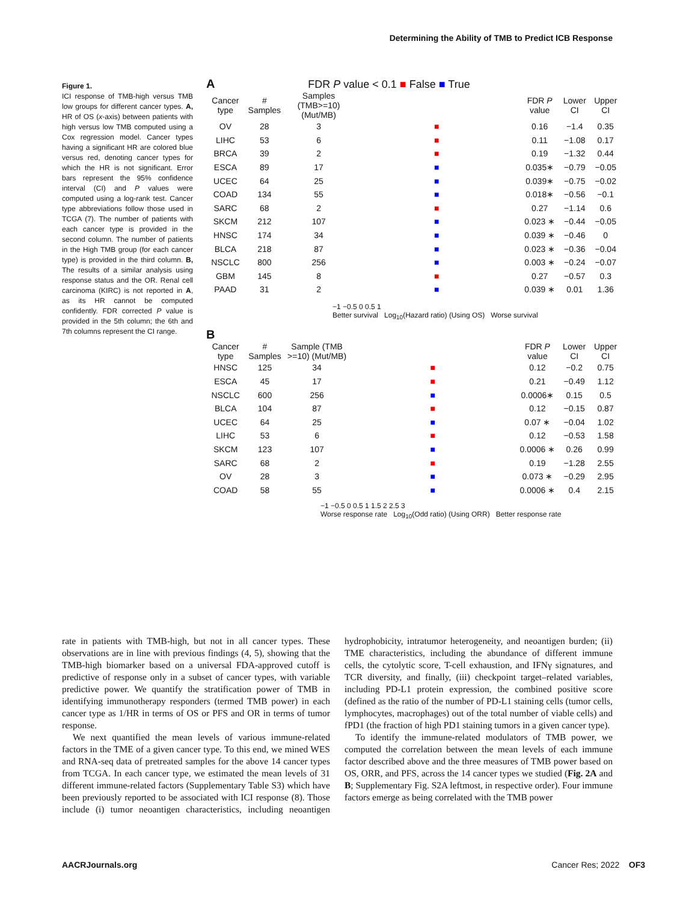Determining the Ability of TMB to Predict ICB Response
Figure 1.
ICI response of TMB-high versus TMB low groups for different cancer types. A, HR of OS (x-axis) between patients with high versus low TMB computed using a Cox regression model. Cancer types having a significant HR are colored blue versus red, denoting cancer types for which the HR is not significant. Error bars represent the 95% confidence interval (CI) and P values were computed using a log-rank test. Cancer type abbreviations follow those used in TCGA (7). The number of patients with each cancer type is provided in the second column. The number of patients in the High TMB group (for each cancer type) is provided in the third column. B, The results of a similar analysis using response status and the OR. Renal cell carcinoma (KIRC) is not reported in A, as its HR cannot be computed confidently. FDR corrected P value is provided in the 5th column; the 6th and 7th columns represent the CI range.
A FDR P value < 0.1 ■ False ■ True
| Cancer type | # Samples | Samples (TMB>=10) (Mut/MB) | | FDR P value | Lower CI | Upper CI |
| --- | --- | --- | --- | --- | --- | --- |
| OV | 28 | 3 | ■ | 0.16 | −1.4 | 0.35 |
| LIHC | 53 | 6 | ■ | 0.11 | −1.08 | 0.17 |
| BRCA | 39 | 2 | ■ | 0.19 | −1.32 | 0.44 |
| ESCA | 89 | 17 | ■ | 0.035∗ | −0.79 | −0.05 |
| UCEC | 64 | 25 | ■ | 0.039∗ | −0.75 | −0.02 |
| COAD | 134 | 55 | ■ | 0.018∗ | −0.56 | −0.1 |
| SARC | 68 | 2 | ■ | 0.27 | −1.14 | 0.6 |
| SKCM | 212 | 107 | ■ | 0.023 ∗ | −0.44 | −0.05 |
| HNSC | 174 | 34 | ■ | 0.039 ∗ | −0.46 | 0 |
| BLCA | 218 | 87 | ■ | 0.023 ∗ | −0.36 | −0.04 |
| NSCLC | 800 | 256 | ■ | 0.003 ∗ | −0.24 | −0.07 |
| GBM | 145 | 8 | ■ | 0.27 | −0.57 | 0.3 |
| PAAD | 31 | 2 | ■ | 0.039 ∗ | 0.01 | 1.36 |
−1 −0.5 0 0.5 1
Better survival Log<sub>10</sub>(Hazard ratio) (Using OS) Worse survival
B
| Cancer type | # Samples | Sample (TMB >=10) (Mut/MB) | | FDR P value | Lower CI | Upper CI |
| --- | --- | --- | --- | --- | --- | --- |
| HNSC | 125 | 34 | ■ | 0.12 | −0.2 | 0.75 |
| ESCA | 45 | 17 | ■ | 0.21 | −0.49 | 1.12 |
| NSCLC | 600 | 256 | ■ | 0.0006∗ | 0.15 | 0.5 |
| BLCA | 104 | 87 | ■ | 0.12 | −0.15 | 0.87 |
| UCEC | 64 | 25 | ■ | 0.07 ∗ | −0.04 | 1.02 |
| LIHC | 53 | 6 | ■ | 0.12 | −0.53 | 1.58 |
| SKCM | 123 | 107 | ■ | 0.0006 ∗ | 0.26 | 0.99 |
| SARC | 68 | 2 | ■ | 0.19 | −1.28 | 2.55 |
| OV | 28 | 3 | ■ | 0.073 ∗ | −0.29 | 2.95 |
| COAD | 58 | 55 | ■ | 0.0006 ∗ | 0.4 | 2.15 |
−1 −0.5 0 0.5 1 1.5 2 2.5 3
Worse response rate Log<sub>10</sub>(Odd ratio) (Using ORR) Better response rate
rate in patients with TMB-high, but not in all cancer types. These observations are in line with previous findings (4, 5), showing that the TMB-high biomarker based on a universal FDA-approved cutoff is predictive of response only in a subset of cancer types, with variable predictive power. We quantify the stratification power of TMB in identifying immunotherapy responders (termed TMB power) in each cancer type as 1/HR in terms of OS or PFS and OR in terms of tumor response.
We next quantified the mean levels of various immune-related factors in the TME of a given cancer type. To this end, we mined WES and RNA-seq data of pretreated samples for the above 14 cancer types from TCGA. In each cancer type, we estimated the mean levels of 31 different immune-related factors (Supplementary Table S3) which have been previously reported to be associated with ICI response (8). Those include (i) tumor neoantigen characteristics, including neoantigen hydrophobicity, intratumor heterogeneity, and neoantigen burden; (ii) TME characteristics, including the abundance of different immune cells, the cytolytic score, T-cell exhaustion, and IFNγ signatures, and TCR diversity, and finally, (iii) checkpoint target–related variables, including PD-L1 protein expression, the combined positive score (defined as the ratio of the number of PD-L1 staining cells (tumor cells, lymphocytes, macrophages) out of the total number of viable cells) and fPD1 (the fraction of high PD1 staining tumors in a given cancer type).
To identify the immune-related modulators of TMB power, we computed the correlation between the mean levels of each immune factor described above and the three measures of TMB power based on OS, ORR, and PFS, across the 14 cancer types we studied (Fig. 2A and B; Supplementary Fig. S2A leftmost, in respective order). Four immune factors emerge as being correlated with the TMB power
AACRJournals.org Cancer Res; 2022 OF3